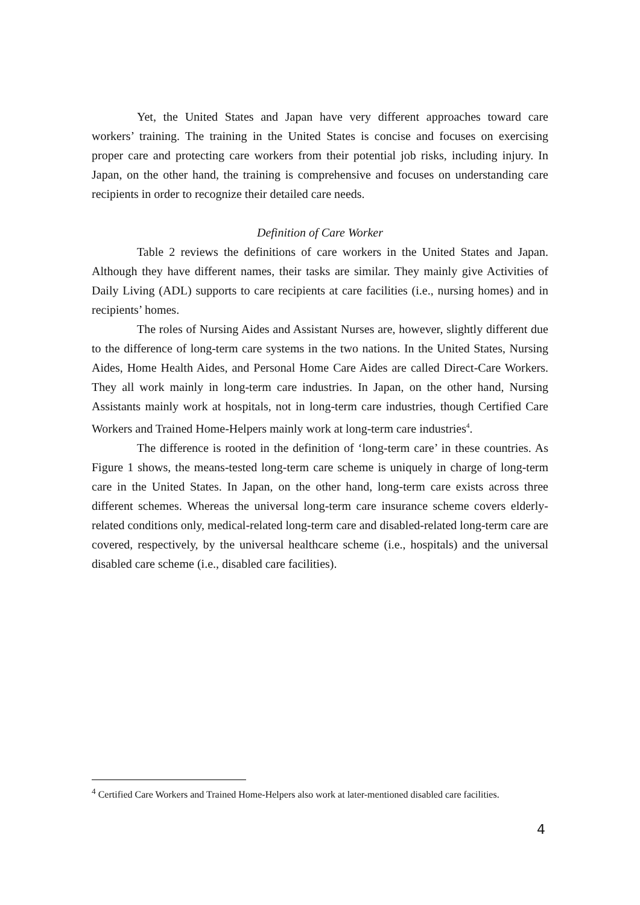Yet, the United States and Japan have very different approaches toward care workers’ training. The training in the United States is concise and focuses on exercising proper care and protecting care workers from their potential job risks, including injury. In Japan, on the other hand, the training is comprehensive and focuses on understanding care recipients in order to recognize their detailed care needs.
Definition of Care Worker
Table 2 reviews the definitions of care workers in the United States and Japan. Although they have different names, their tasks are similar. They mainly give Activities of Daily Living (ADL) supports to care recipients at care facilities (i.e., nursing homes) and in recipients’ homes.
The roles of Nursing Aides and Assistant Nurses are, however, slightly different due to the difference of long-term care systems in the two nations. In the United States, Nursing Aides, Home Health Aides, and Personal Home Care Aides are called Direct-Care Workers. They all work mainly in long-term care industries. In Japan, on the other hand, Nursing Assistants mainly work at hospitals, not in long-term care industries, though Certified Care Workers and Trained Home-Helpers mainly work at long-term care industries<sup>4</sup>.
The difference is rooted in the definition of ‘long-term care’ in these countries. As Figure 1 shows, the means-tested long-term care scheme is uniquely in charge of long-term care in the United States. In Japan, on the other hand, long-term care exists across three different schemes. Whereas the universal long-term care insurance scheme covers elderly-related conditions only, medical-related long-term care and disabled-related long-term care are covered, respectively, by the universal healthcare scheme (i.e., hospitals) and the universal disabled care scheme (i.e., disabled care facilities).
<sup>4</sup> Certified Care Workers and Trained Home-Helpers also work at later-mentioned disabled care facilities.
4